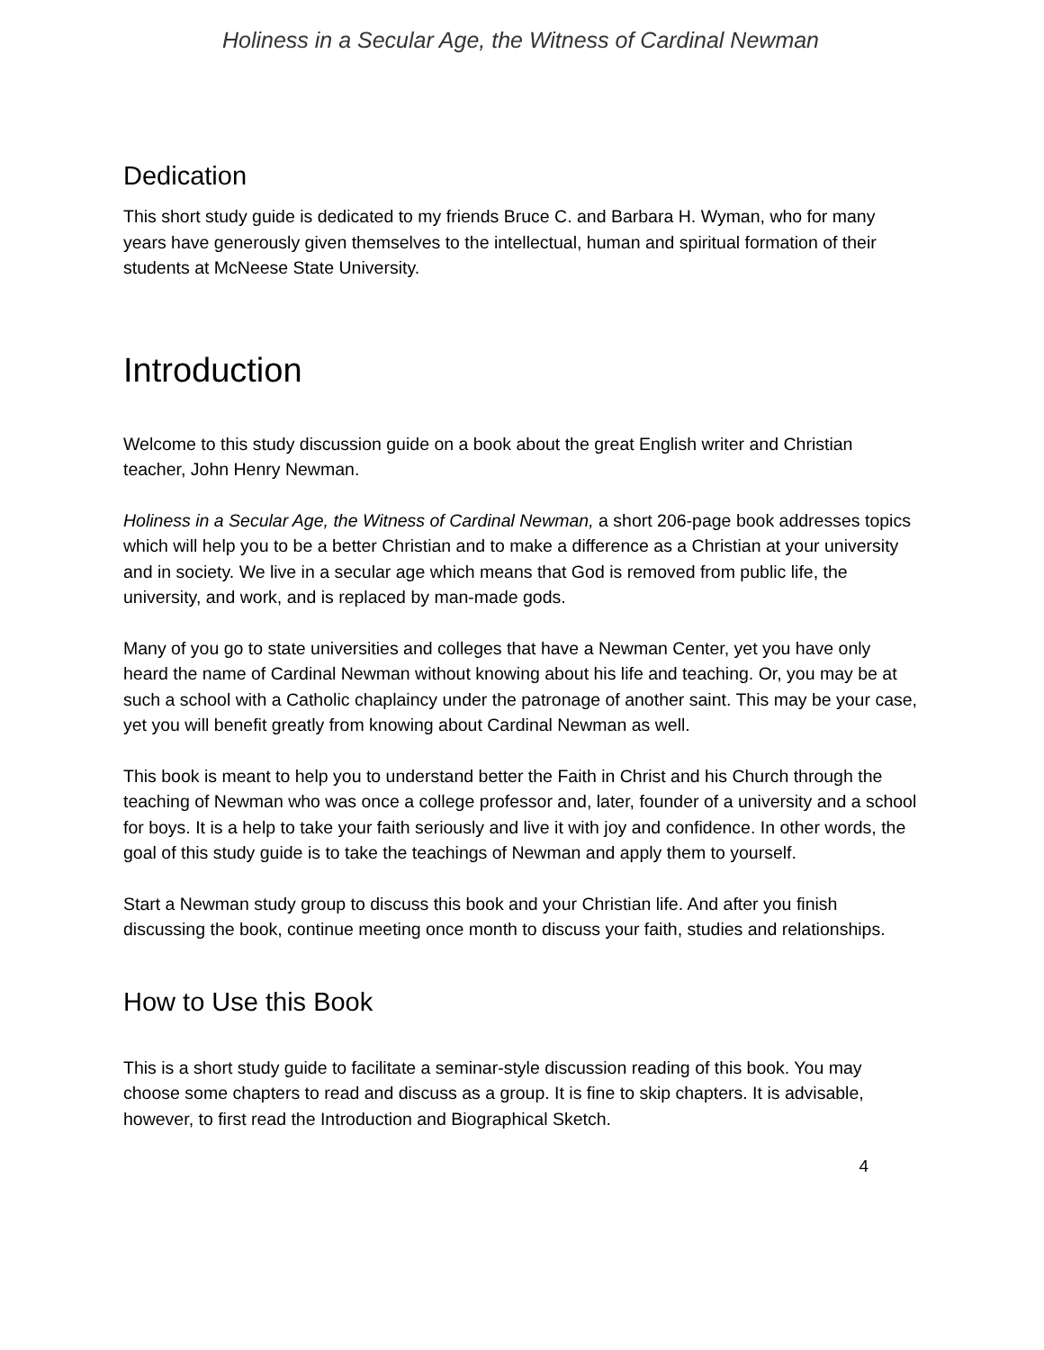Holiness in a Secular Age, the Witness of Cardinal Newman
Dedication
This short study guide is dedicated to my friends Bruce C. and Barbara H. Wyman, who for many years have generously given themselves to the intellectual, human and spiritual formation of their students at McNeese State University.
Introduction
Welcome to this study discussion guide on a book about the great English writer and Christian teacher, John Henry Newman.
Holiness in a Secular Age, the Witness of Cardinal Newman, a short 206-page book addresses topics which will help you to be a better Christian and to make a difference as a Christian at your university and in society. We live in a secular age which means that God is removed from public life, the university, and work, and is replaced by man-made gods.
Many of you go to state universities and colleges that have a Newman Center, yet you have only heard the name of Cardinal Newman without knowing about his life and teaching. Or, you may be at such a school with a Catholic chaplaincy under the patronage of another saint. This may be your case, yet you will benefit greatly from knowing about Cardinal Newman as well.
This book is meant to help you to understand better the Faith in Christ and his Church through the teaching of Newman who was once a college professor and, later, founder of a university and a school for boys. It is a help to take your faith seriously and live it with joy and confidence. In other words, the goal of this study guide is to take the teachings of Newman and apply them to yourself.
Start a Newman study group to discuss this book and your Christian life. And after you finish discussing the book, continue meeting once month to discuss your faith, studies and relationships.
How to Use this Book
This is a short study guide to facilitate a seminar-style discussion reading of this book. You may choose some chapters to read and discuss as a group. It is fine to skip chapters. It is advisable, however, to first read the Introduction and Biographical Sketch.
4